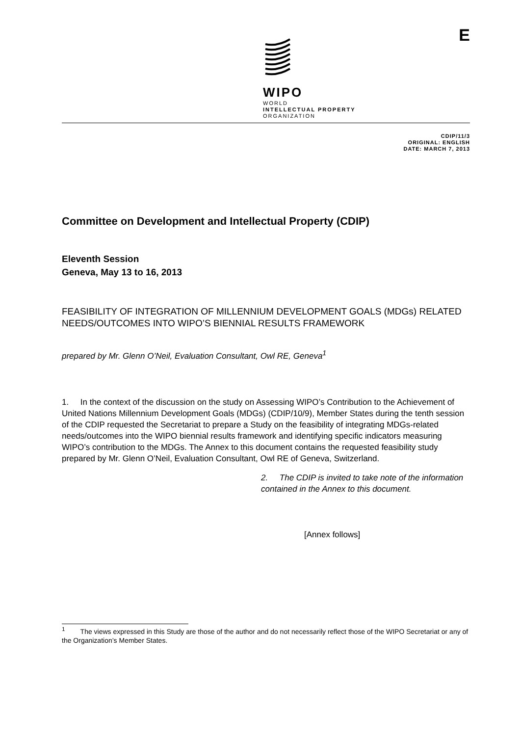WIPO
WORLD
INTELLECTUAL PROPERTY
ORGANIZATION
E
CDIP/11/3
ORIGINAL: ENGLISH
DATE: MARCH 7, 2013
Committee on Development and Intellectual Property (CDIP)
Eleventh Session
Geneva, May 13 to 16, 2013
FEASIBILITY OF INTEGRATION OF MILLENNIUM DEVELOPMENT GOALS (MDGs) RELATED NEEDS/OUTCOMES INTO WIPO’S BIENNIAL RESULTS FRAMEWORK
prepared by Mr. Glenn O’Neil, Evaluation Consultant, Owl RE, Geneva<sup>1</sup>
1. In the context of the discussion on the study on Assessing WIPO’s Contribution to the Achievement of United Nations Millennium Development Goals (MDGs) (CDIP/10/9), Member States during the tenth session of the CDIP requested the Secretariat to prepare a Study on the feasibility of integrating MDGs-related needs/outcomes into the WIPO biennial results framework and identifying specific indicators measuring WIPO’s contribution to the MDGs. The Annex to this document contains the requested feasibility study prepared by Mr. Glenn O’Neil, Evaluation Consultant, Owl RE of Geneva, Switzerland.
2. The CDIP is invited to take note of the information contained in the Annex to this document.
[Annex follows]
<sup>1</sup> The views expressed in this Study are those of the author and do not necessarily reflect those of the WIPO Secretariat or any of the Organization’s Member States.